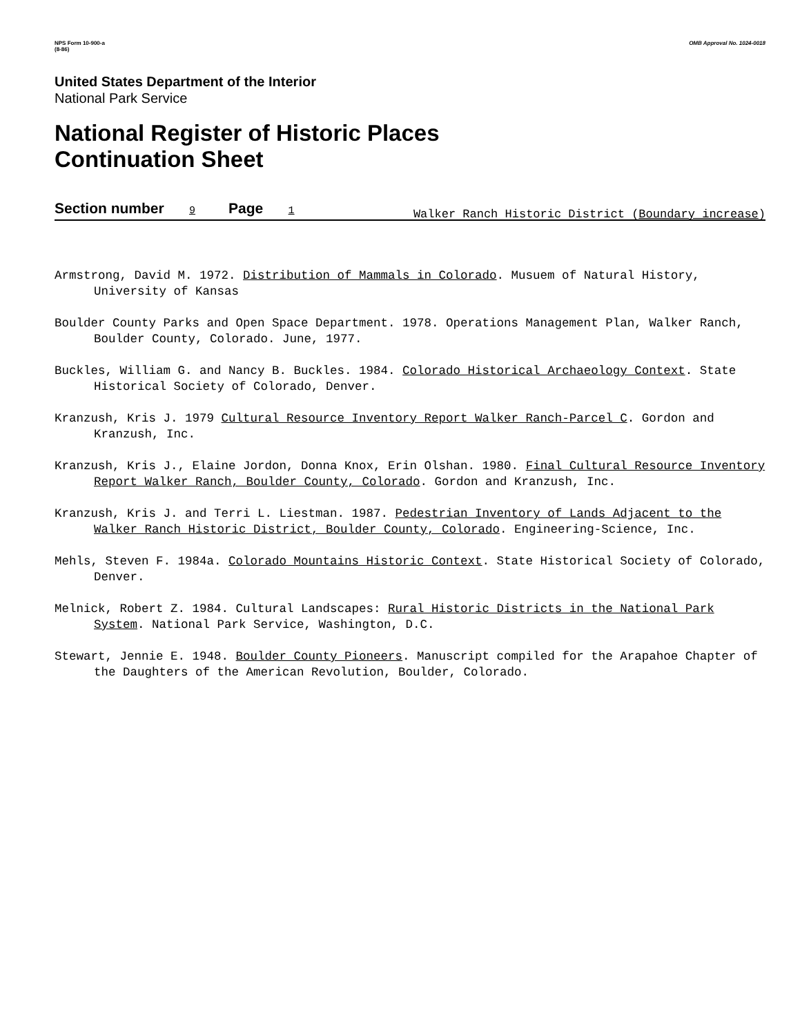NPS Form 10-900-a
(8-86)
OMB Approval No. 1024-0018
United States Department of the Interior
National Park Service
National Register of Historic Places
Continuation Sheet
Section number 9 Page 1 Walker Ranch Historic District (Boundary increase)
Armstrong, David M. 1972. Distribution of Mammals in Colorado. Musuem of Natural History, University of Kansas
Boulder County Parks and Open Space Department. 1978. Operations Management Plan, Walker Ranch, Boulder County, Colorado. June, 1977.
Buckles, William G. and Nancy B. Buckles. 1984. Colorado Historical Archaeology Context. State Historical Society of Colorado, Denver.
Kranzush, Kris J. 1979 Cultural Resource Inventory Report Walker Ranch-Parcel C. Gordon and Kranzush, Inc.
Kranzush, Kris J., Elaine Jordon, Donna Knox, Erin Olshan. 1980. Final Cultural Resource Inventory Report Walker Ranch, Boulder County, Colorado. Gordon and Kranzush, Inc.
Kranzush, Kris J. and Terri L. Liestman. 1987. Pedestrian Inventory of Lands Adjacent to the Walker Ranch Historic District, Boulder County, Colorado. Engineering-Science, Inc.
Mehls, Steven F. 1984a. Colorado Mountains Historic Context. State Historical Society of Colorado, Denver.
Melnick, Robert Z. 1984. Cultural Landscapes: Rural Historic Districts in the National Park System. National Park Service, Washington, D.C.
Stewart, Jennie E. 1948. Boulder County Pioneers. Manuscript compiled for the Arapahoe Chapter of the Daughters of the American Revolution, Boulder, Colorado.